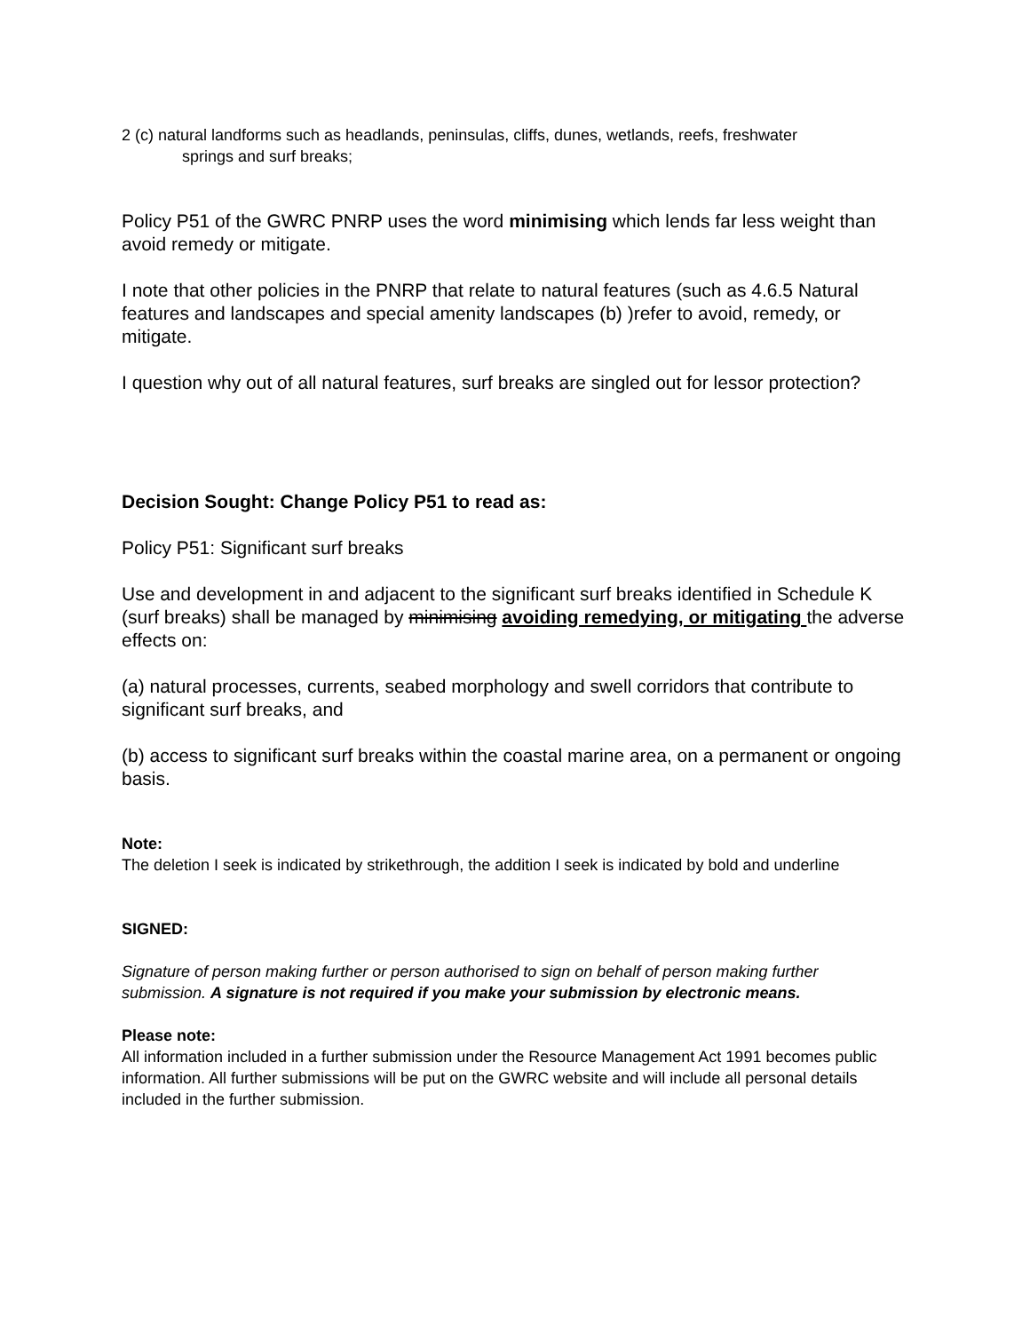2 (c) natural landforms such as headlands, peninsulas, cliffs, dunes, wetlands, reefs, freshwater
springs and surf breaks;
Policy P51 of the GWRC PNRP uses the word minimising which lends far less weight than avoid remedy or mitigate.
I note that other policies in the PNRP that relate to natural features (such as 4.6.5 Natural features and landscapes and special amenity landscapes (b) )refer to avoid, remedy, or mitigate.
I question why out of all natural features, surf breaks are singled out for lessor protection?
Decision Sought: Change Policy P51 to read as:
Policy P51: Significant surf breaks
Use and development in and adjacent to the significant surf breaks identified in Schedule K (surf breaks) shall be managed by minimising avoiding remedying, or mitigating the adverse effects on:
(a) natural processes, currents, seabed morphology and swell corridors that contribute to significant surf breaks, and
(b) access to significant surf breaks within the coastal marine area, on a permanent or ongoing basis.
Note:
The deletion I seek is indicated by strikethrough, the addition I seek is indicated by bold and underline
SIGNED:
Signature of person making further or person authorised to sign on behalf of person making further submission. A signature is not required if you make your submission by electronic means.
Please note:
All information included in a further submission under the Resource Management Act 1991 becomes public information. All further submissions will be put on the GWRC website and will include all personal details included in the further submission.